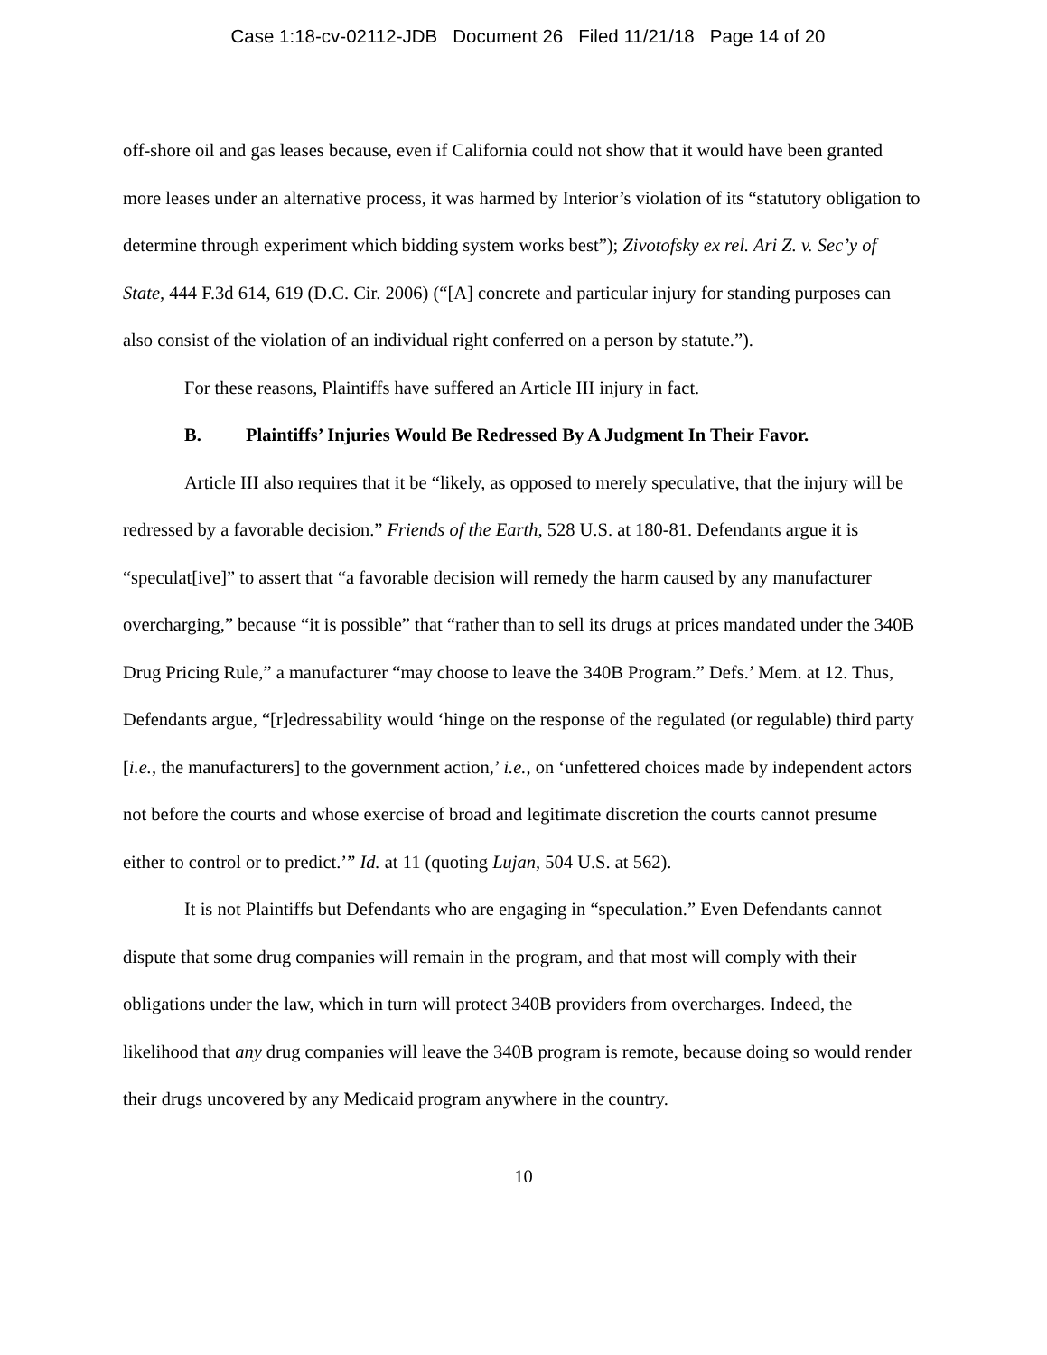Case 1:18-cv-02112-JDB Document 26 Filed 11/21/18 Page 14 of 20
off-shore oil and gas leases because, even if California could not show that it would have been granted more leases under an alternative process, it was harmed by Interior’s violation of its “statutory obligation to determine through experiment which bidding system works best”); Zivotofsky ex rel. Ari Z. v. Sec’y of State, 444 F.3d 614, 619 (D.C. Cir. 2006) (“[A] concrete and particular injury for standing purposes can also consist of the violation of an individual right conferred on a person by statute.”).
For these reasons, Plaintiffs have suffered an Article III injury in fact.
B. Plaintiffs’ Injuries Would Be Redressed By A Judgment In Their Favor.
Article III also requires that it be “likely, as opposed to merely speculative, that the injury will be redressed by a favorable decision.” Friends of the Earth, 528 U.S. at 180-81. Defendants argue it is “speculat[ive]” to assert that “a favorable decision will remedy the harm caused by any manufacturer overcharging,” because “it is possible” that “rather than to sell its drugs at prices mandated under the 340B Drug Pricing Rule,” a manufacturer “may choose to leave the 340B Program.” Defs.’ Mem. at 12. Thus, Defendants argue, “[r]edressability would ‘hinge on the response of the regulated (or regulable) third party [i.e., the manufacturers] to the government action,’ i.e., on ‘unfettered choices made by independent actors not before the courts and whose exercise of broad and legitimate discretion the courts cannot presume either to control or to predict.’” Id. at 11 (quoting Lujan, 504 U.S. at 562).
It is not Plaintiffs but Defendants who are engaging in “speculation.” Even Defendants cannot dispute that some drug companies will remain in the program, and that most will comply with their obligations under the law, which in turn will protect 340B providers from overcharges. Indeed, the likelihood that any drug companies will leave the 340B program is remote, because doing so would render their drugs uncovered by any Medicaid program anywhere in the country.
10